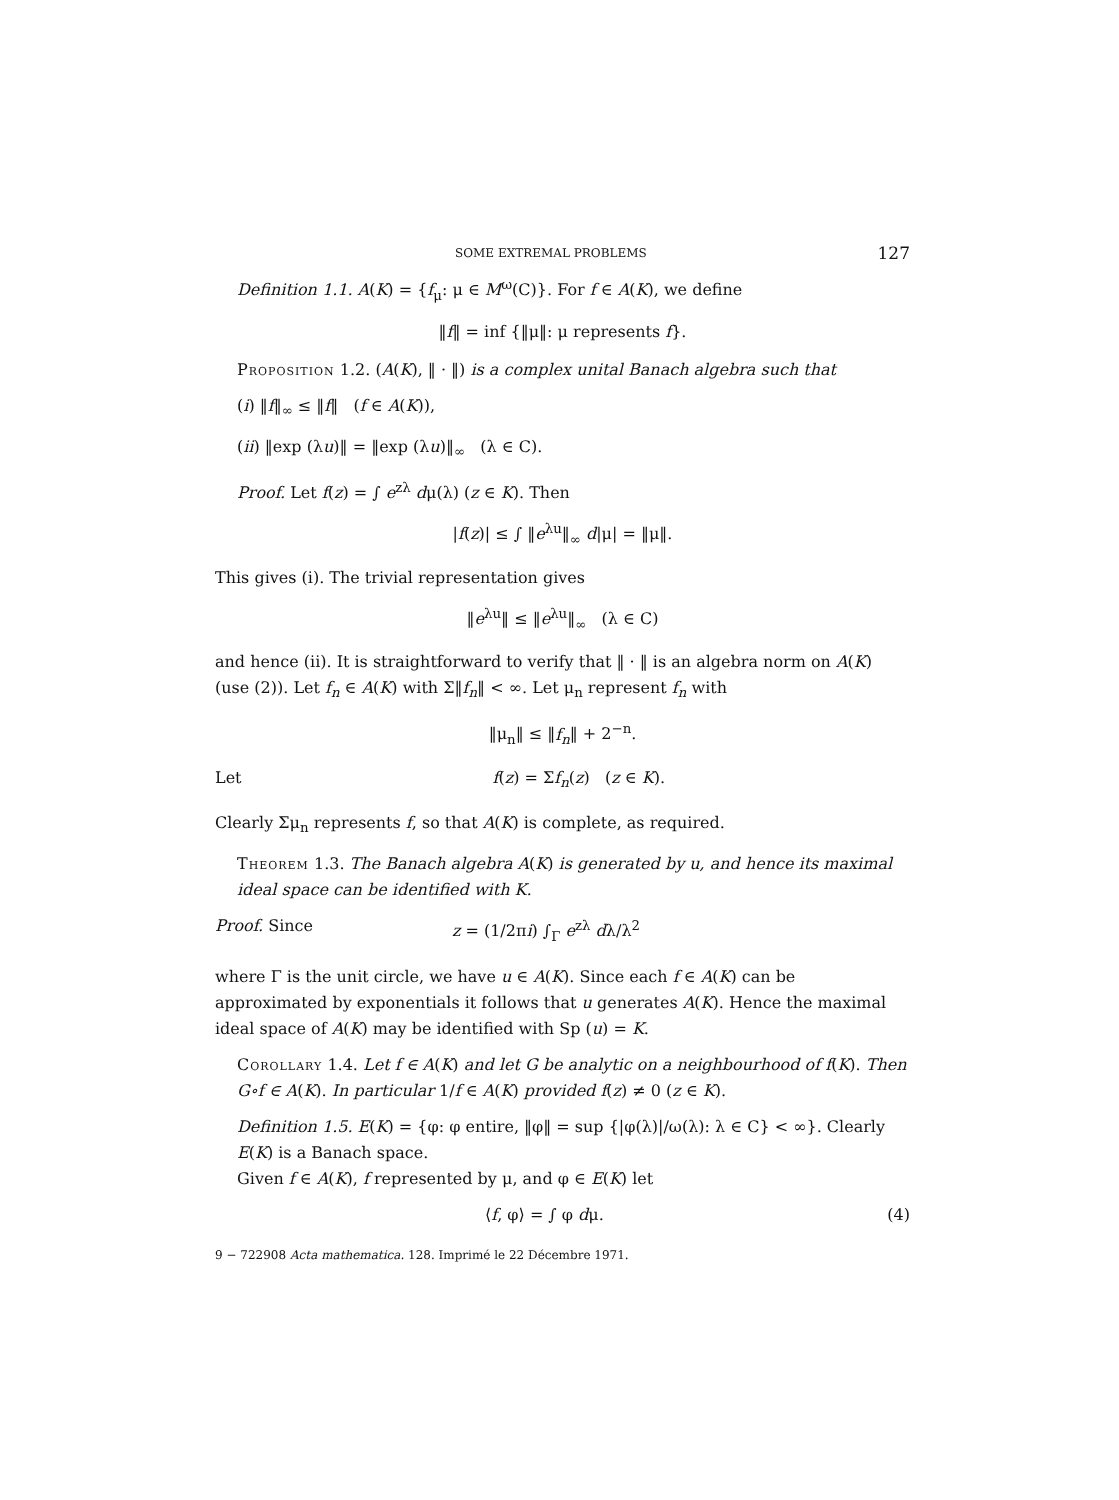SOME EXTREMAL PROBLEMS 127
Definition 1.1. A(K) = {f<sub>μ</sub>: μ ∈ M<sup>ω</sup>(C)}. For f ∈ A(K), we define
‖f‖ = inf {‖μ‖: μ represents f}.
Proposition 1.2. (A(K), ‖ · ‖) is a complex unital Banach algebra such that
(i) ‖f‖<sub>∞</sub> ≤ ‖f‖ (f ∈ A(K)),
(ii) ‖exp (λu)‖ = ‖exp (λu)‖<sub>∞</sub> (λ ∈ C).
Proof. Let f(z) = ∫ e<sup>zλ</sup> dμ(λ) (z ∈ K). Then
|f(z)| ≤ ∫ ‖e<sup>λu</sup>‖<sub>∞</sub> d|μ| = ‖μ‖.
This gives (i). The trivial representation gives
‖e<sup>λu</sup>‖ ≤ ‖e<sup>λu</sup>‖<sub>∞</sub> (λ ∈ C)
and hence (ii). It is straightforward to verify that ‖ · ‖ is an algebra norm on A(K) (use (2)). Let f<sub>n</sub> ∈ A(K) with Σ‖f<sub>n</sub>‖ < ∞. Let μ<sub>n</sub> represent f<sub>n</sub> with
‖μ<sub>n</sub>‖ ≤ ‖f<sub>n</sub>‖ + 2<sup>−n</sup>.
Let f(z) = Σf<sub>n</sub>(z) (z ∈ K).
Clearly Σμ<sub>n</sub> represents f, so that A(K) is complete, as required.
Theorem 1.3. The Banach algebra A(K) is generated by u, and hence its maximal ideal space can be identified with K.
Proof. Since z = (1/2πi) ∫<sub>Γ</sub> e<sup>zλ</sup> dλ/λ<sup>2</sup>
where Γ is the unit circle, we have u ∈ A(K). Since each f ∈ A(K) can be approximated by exponentials it follows that u generates A(K). Hence the maximal ideal space of A(K) may be identified with Sp (u) = K.
Corollary 1.4. Let f ∈ A(K) and let G be analytic on a neighbourhood of f(K). Then G∘f ∈ A(K). In particular 1/f ∈ A(K) provided f(z) ≠ 0 (z ∈ K).
Definition 1.5. E(K) = {φ: φ entire, ‖φ‖ = sup {|φ(λ)|/ω(λ): λ ∈ C} < ∞}. Clearly E(K) is a Banach space.
Given f ∈ A(K), f represented by μ, and φ ∈ E(K) let
⟨f, φ⟩ = ∫ φ dμ. (4)
9 − 722908 Acta mathematica. 128. Imprimé le 22 Décembre 1971.